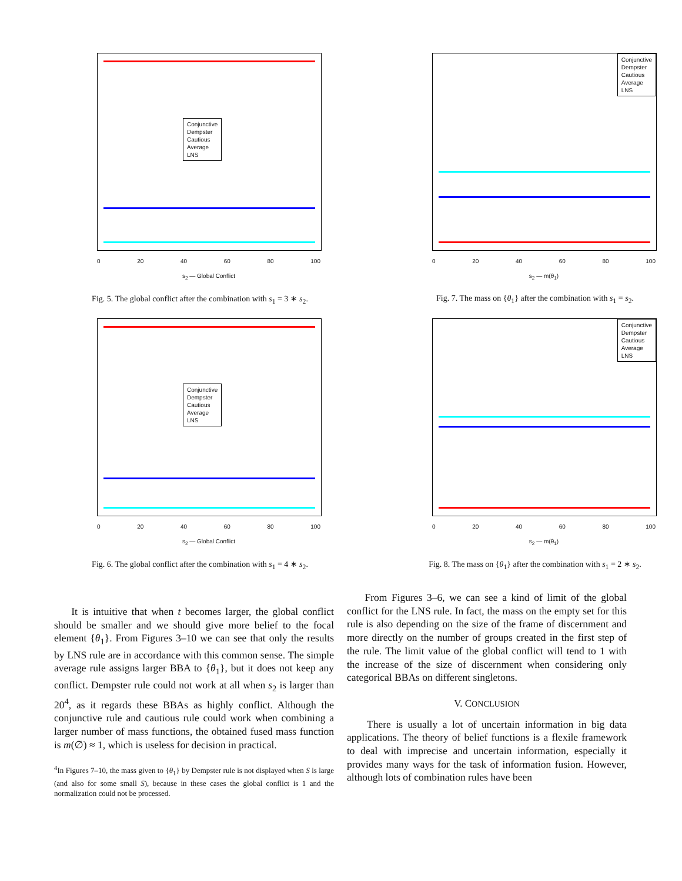Conjunctive
Dempster
Cautious
Average
LNS
0 20 40 60 80 100
s<sub>2</sub> — Global Conflict
Fig. 5. The global conflict after the combination with s<sub>1</sub> = 3 ∗ s<sub>2</sub>.
Conjunctive
Dempster
Cautious
Average
LNS
0 20 40 60 80 100
s<sub>2</sub> — m(θ<sub>1</sub>)
Fig. 7. The mass on {θ<sub>1</sub>} after the combination with s<sub>1</sub> = s<sub>2</sub>.
Conjunctive
Dempster
Cautious
Average
LNS
0 20 40 60 80 100
s<sub>2</sub> — Global Conflict
Fig. 6. The global conflict after the combination with s<sub>1</sub> = 4 ∗ s<sub>2</sub>.
Conjunctive
Dempster
Cautious
Average
LNS
0 20 40 60 80 100
s<sub>2</sub> — m(θ<sub>1</sub>)
Fig. 8. The mass on {θ<sub>1</sub>} after the combination with s<sub>1</sub> = 2 ∗ s<sub>2</sub>.
It is intuitive that when t becomes larger, the global conflict should be smaller and we should give more belief to the focal element {θ<sub>1</sub>}. From Figures 3–10 we can see that only the results by LNS rule are in accordance with this common sense. The simple average rule assigns larger BBA to {θ<sub>1</sub>}, but it does not keep any conflict. Dempster rule could not work at all when s<sub>2</sub> is larger than 20<sup>4</sup>, as it regards these BBAs as highly conflict. Although the conjunctive rule and cautious rule could work when combining a larger number of mass functions, the obtained fused mass function is m(∅) ≈ 1, which is useless for decision in practical.
<sup>4</sup> In Figures 7–10, the mass given to {θ<sub>1</sub>} by Dempster rule is not displayed when S is large (and also for some small S), because in these cases the global conflict is 1 and the normalization could not be processed.
From Figures 3–6, we can see a kind of limit of the global conflict for the LNS rule. In fact, the mass on the empty set for this rule is also depending on the size of the frame of discernment and more directly on the number of groups created in the first step of the rule. The limit value of the global conflict will tend to 1 with the increase of the size of discernment when considering only categorical BBAs on different singletons.
V. CONCLUSION
There is usually a lot of uncertain information in big data applications. The theory of belief functions is a flexile framework to deal with imprecise and uncertain information, especially it provides many ways for the task of information fusion. However, although lots of combination rules have been